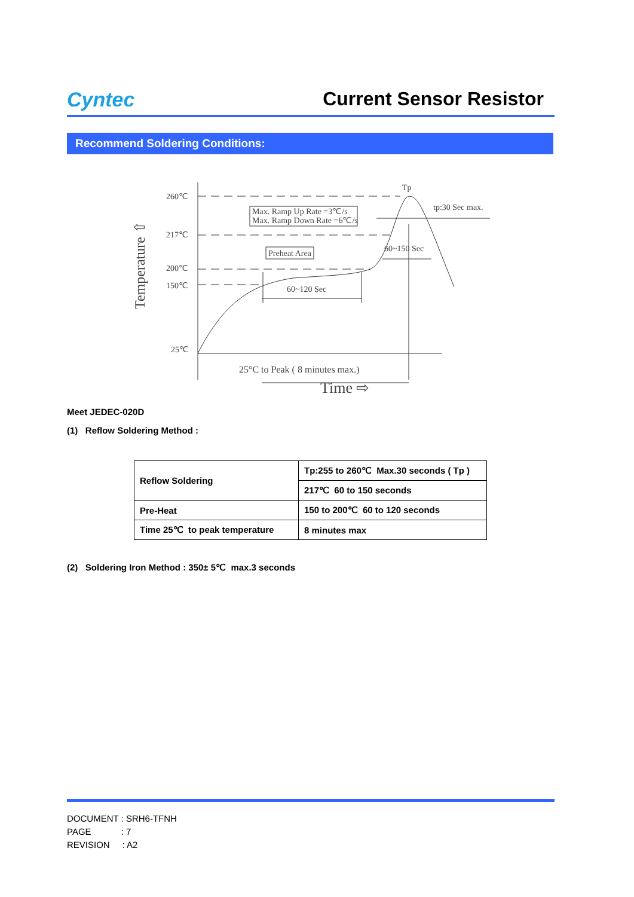Cyntec
Current Sensor Resistor
Recommend Soldering Conditions:
Temperature ⇧
260℃
217℃
200℃
150℃
25℃
Max. Ramp Up Rate =3℃/s
Max. Ramp Down Rate =6℃/s
Preheat Area
60~120 Sec
60~150 Sec
Tp
tp:30 Sec max.
25°C to Peak ( 8 minutes max.)
Time ⇨
Meet JEDEC-020D
(1) Reflow Soldering Method :
| Reflow Soldering | Tp:255 to 260℃ Max.30 seconds ( Tp ) |
| | 217℃ 60 to 150 seconds |
| Pre-Heat | 150 to 200℃ 60 to 120 seconds |
| Time 25℃ to peak temperature | 8 minutes max |
(2) Soldering Iron Method : 350± 5℃ max.3 seconds
DOCUMENT : SRH6-TFNH
PAGE : 7
REVISION : A2